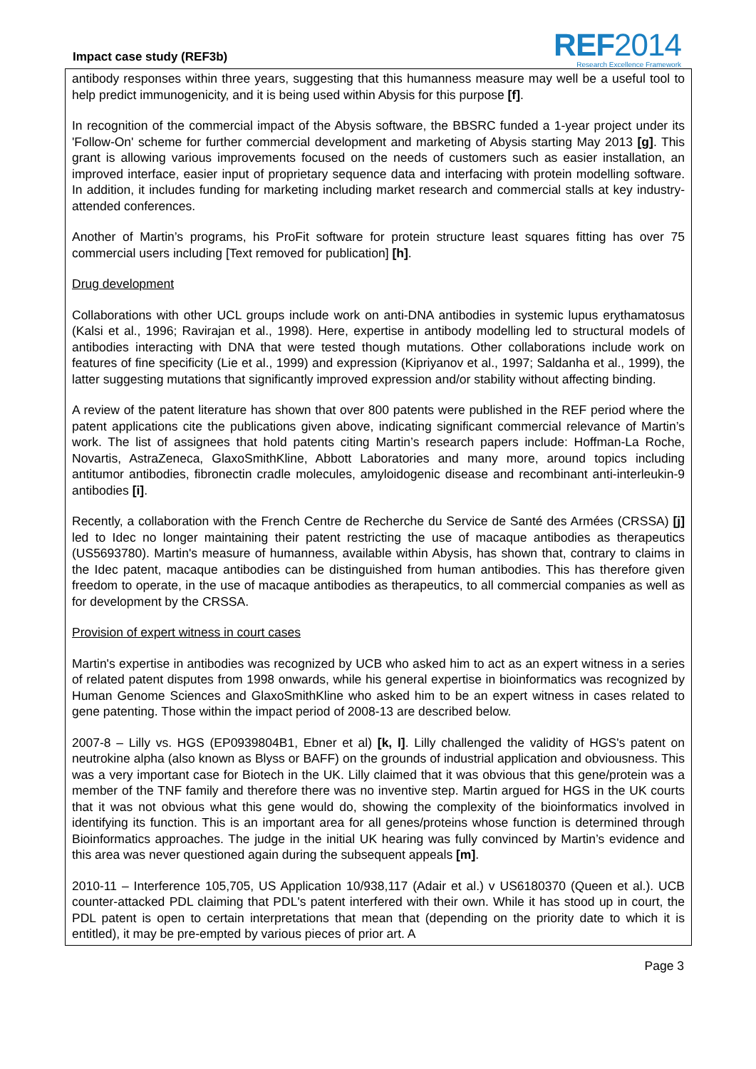Impact case study (REF3b)
REF2014
Research Excellence Framework
antibody responses within three years, suggesting that this humanness measure may well be a useful tool to help predict immunogenicity, and it is being used within Abysis for this purpose [f].
In recognition of the commercial impact of the Abysis software, the BBSRC funded a 1-year project under its 'Follow-On' scheme for further commercial development and marketing of Abysis starting May 2013 [g]. This grant is allowing various improvements focused on the needs of customers such as easier installation, an improved interface, easier input of proprietary sequence data and interfacing with protein modelling software. In addition, it includes funding for marketing including market research and commercial stalls at key industry-attended conferences.
Another of Martin’s programs, his ProFit software for protein structure least squares fitting has over 75 commercial users including [Text removed for publication] [h].
Drug development
Collaborations with other UCL groups include work on anti-DNA antibodies in systemic lupus erythamatosus (Kalsi et al., 1996; Ravirajan et al., 1998). Here, expertise in antibody modelling led to structural models of antibodies interacting with DNA that were tested though mutations. Other collaborations include work on features of fine specificity (Lie et al., 1999) and expression (Kipriyanov et al., 1997; Saldanha et al., 1999), the latter suggesting mutations that significantly improved expression and/or stability without affecting binding.
A review of the patent literature has shown that over 800 patents were published in the REF period where the patent applications cite the publications given above, indicating significant commercial relevance of Martin’s work. The list of assignees that hold patents citing Martin’s research papers include: Hoffman-La Roche, Novartis, AstraZeneca, GlaxoSmithKline, Abbott Laboratories and many more, around topics including antitumor antibodies, fibronectin cradle molecules, amyloidogenic disease and recombinant anti-interleukin-9 antibodies [i].
Recently, a collaboration with the French Centre de Recherche du Service de Santé des Armées (CRSSA) [j] led to Idec no longer maintaining their patent restricting the use of macaque antibodies as therapeutics (US5693780). Martin's measure of humanness, available within Abysis, has shown that, contrary to claims in the Idec patent, macaque antibodies can be distinguished from human antibodies. This has therefore given freedom to operate, in the use of macaque antibodies as therapeutics, to all commercial companies as well as for development by the CRSSA.
Provision of expert witness in court cases
Martin's expertise in antibodies was recognized by UCB who asked him to act as an expert witness in a series of related patent disputes from 1998 onwards, while his general expertise in bioinformatics was recognized by Human Genome Sciences and GlaxoSmithKline who asked him to be an expert witness in cases related to gene patenting. Those within the impact period of 2008-13 are described below.
2007-8 – Lilly vs. HGS (EP0939804B1, Ebner et al) [k, l]. Lilly challenged the validity of HGS's patent on neutrokine alpha (also known as Blyss or BAFF) on the grounds of industrial application and obviousness. This was a very important case for Biotech in the UK. Lilly claimed that it was obvious that this gene/protein was a member of the TNF family and therefore there was no inventive step. Martin argued for HGS in the UK courts that it was not obvious what this gene would do, showing the complexity of the bioinformatics involved in identifying its function. This is an important area for all genes/proteins whose function is determined through Bioinformatics approaches. The judge in the initial UK hearing was fully convinced by Martin’s evidence and this area was never questioned again during the subsequent appeals [m].
2010-11 – Interference 105,705, US Application 10/938,117 (Adair et al.) v US6180370 (Queen et al.). UCB counter-attacked PDL claiming that PDL's patent interfered with their own. While it has stood up in court, the PDL patent is open to certain interpretations that mean that (depending on the priority date to which it is entitled), it may be pre-empted by various pieces of prior art. A
Page 3